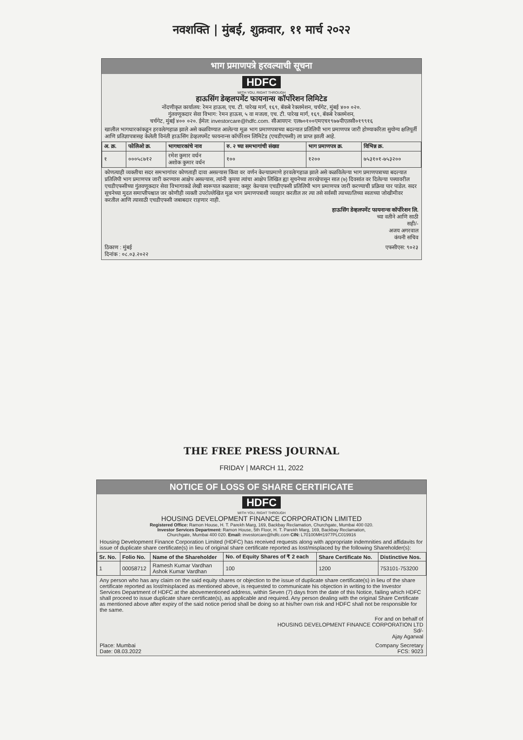नवशक्ति | मुंबई, शुक्रवार, ११ मार्च २०२२
भाग प्रमाणपत्रे हरवल्याची सूचना
HDFC
WITH YOU, RIGHT THROUGH
हाऊसिंग डेव्हलपमेंट फायनान्स कॉर्पोरेशन लिमिटेड
नोंदणीकृत कार्यालय: रेमन हाऊस, एच. टी. पारेख मार्ग, १६९, बॅकबे रेक्लमेशन, चर्चगेट, मुंबई ४०० ०२०.
गुंतवणूकदार सेवा विभाग: रेमन हाऊस, ५ वा मजला, एच. टी. पारेख मार्ग, १६९, बॅकबे रेक्लमेशन,
चर्चगेट, मुंबई ४०० ०२०. ईमेल: investorcare@hdfc.com. सीआयएन: एल७०१००एमएच१९७७पीएलसी०१९९१६
खालील भागधारकांकडून हरवले/गहाळ झाले असे कळविण्यात आलेल्या मूळ भाग प्रमाणपत्राच्या बदल्यात प्रतिलिपी भाग प्रमाणपत्र जारी होण्याकरिता सुयोग्य क्षतिपूर्ती आणि प्रतिज्ञापत्रासह केलेली विनंती हाऊसिंग डेव्हलपमेंट फायनान्स कॉर्पोरेशन लिमिटेड (एचडीएफसी) ला प्राप्त झाली आहे.
| अ. क्र. | फोलिओ क्र. | भागधारकांचे नाव | रु. २ च्या समभागांची संख्या | भाग प्रमाणपत्र क्र. | विभिन्न क्र. |
| --- | --- | --- | --- | --- | --- |
| १ | ०००५८७१२ | रमेश कुमार वर्धन अशोक कुमार वर्धन | १०० | १२०० | ७५३१०१-७५३२०० |
कोणत्याही व्यक्तीचा सदर समभागांवर कोणताही दावा असल्यास किंवा वर वर्णन केल्याप्रमाणे हरवले/गहाळ झाले असे कळविलेल्या भाग प्रमाणपत्राच्या बदल्यात प्रतिलिपी भाग प्रमाणपत्र जारी करण्यास आक्षेप असल्यास, त्यांनी कृपया त्यांचा आक्षेप लिखित ह्या सूचनेच्या तारखेपासून सात (७) दिवसांत वर दिलेल्या पत्त्यावरील एचडीएफसीच्या गुंतवणूकदार सेवा विभागाकडे लेखी स्वरूपात कळवावा; कसूर केल्यास एचडीएफसी प्रतिलिपी भाग प्रमाणपत्र जारी करण्याची प्रक्रिया पार पाडेल. सदर सूचनेच्या मुदत समाप्तीपश्चात जर कोणीही व्यक्ती उपरोल्लेखित मूळ भाग प्रमाणपत्राशी व्यवहार करतील तर त्या तसे सर्वस्वी त्याच्या/तिच्या स्वतःच्या जोखीमीवर करतील आणि त्यासाठी एचडीएफसी जबाबदार राहणार नाही.
हाऊसिंग डेव्हलपमेंट फायनान्स कॉर्पोरेशन लि.
च्या वतीने आणि साठी
सही/-
अजय अगरवाल
कंपनी सचिव
ठिकाण : मुंबई
दिनांक : ०८.०३.२०२२ एफसीएस: ९०२३
THE FREE PRESS JOURNAL
FRIDAY | MARCH 11, 2022
NOTICE OF LOSS OF SHARE CERTIFICATE
HDFC
WITH YOU, RIGHT THROUGH
HOUSING DEVELOPMENT FINANCE CORPORATION LIMITED
Registered Office: Ramon House, H. T. Parekh Marg, 169, Backbay Reclamation, Churchgate, Mumbai 400 020.
Investor Services Department: Ramon House, 5th Floor, H. T. Parekh Marg, 169, Backbay Reclamation,
Churchgate, Mumbai 400 020. Email: investorcare@hdfc.com CIN: L70100MH1977PLC019916
Housing Development Finance Corporation Limited (HDFC) has received requests along with appropriate indemnities and affidavits for issue of duplicate share certificate(s) in lieu of original share certificate reported as lost/misplaced by the following Shareholder(s):
| Sr. No. | Folio No. | Name of the Shareholder | No. of Equity Shares of ₹ 2 each | Share Certificate No. | Distinctive Nos. |
| --- | --- | --- | --- | --- | --- |
| 1 | 00058712 | Ramesh Kumar Vardhan Ashok Kumar Vardhan | 100 | 1200 | 753101-753200 |
Any person who has any claim on the said equity shares or objection to the issue of duplicate share certificate(s) in lieu of the share certificate reported as lost/misplaced as mentioned above, is requested to communicate his objection in writing to the Investor Services Department of HDFC at the abovementioned address, within Seven (7) days from the date of this Notice, failing which HDFC shall proceed to issue duplicate share certificate(s), as applicable and required. Any person dealing with the original Share Certificate as mentioned above after expiry of the said notice period shall be doing so at his/her own risk and HDFC shall not be responsible for the same.
For and on behalf of
HOUSING DEVELOPMENT FINANCE CORPORATION LTD
Sd/-
Ajay Agarwal
Place: Mumbai
Date: 08.03.2022 Company Secretary
FCS: 9023